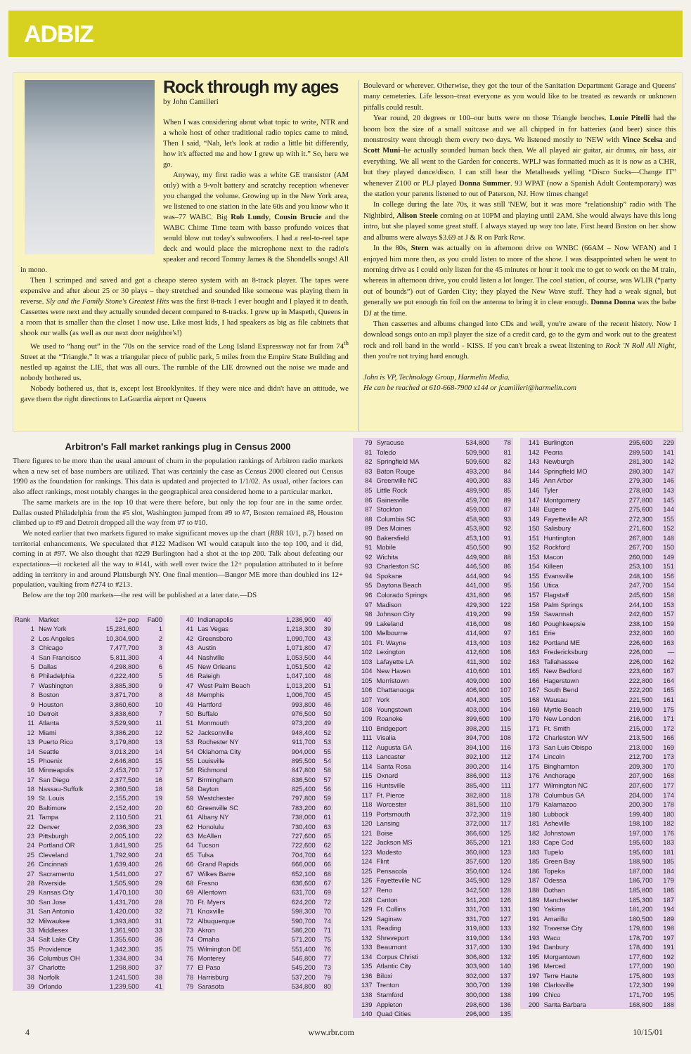ADBIZ
Rock through my ages
by John Camilleri
When I was considering about what topic to write, NTR and a whole host of other traditional radio topics came to mind. Then I said, “Nah, let's look at radio a little bit differently, how it's affected me and how I grew up with it.” So, here we go.
Anyway, my first radio was a white GE transistor (AM only) with a 9-volt battery and scratchy reception whenever you changed the volume. Growing up in the New York area, we listened to one station in the late 60s and you know who it was–77 WABC. Big Rob Lundy, Cousin Brucie and the WABC Chime Time team with basso profundo voices that would blow out today's subwoofers. I had a reel-to-reel tape deck and would place the microphone next to the radio's speaker and record Tommy James & the Shondells songs! All in mono.
Then I scrimped and saved and got a cheapo stereo system with an 8-track player. The tapes were expensive and after about 25 or 30 plays – they stretched and sounded like someone was playing them in reverse. Sly and the Family Stone's Greatest Hits was the first 8-track I ever bought and I played it to death. Cassettes were next and they actually sounded decent compared to 8-tracks. I grew up in Maspeth, Queens in a room that is smaller than the closet I now use. Like most kids, I had speakers as big as file cabinets that shook our walls (as well as our next door neighbor's!)
We used to “hang out” in the '70s on the service road of the Long Island Expressway not far from 74<sup>th</sup> Street at the “Triangle.” It was a triangular piece of public park, 5 miles from the Empire State Building and nestled up against the LIE, that was all ours. The rumble of the LIE drowned out the noise we made and nobody bothered us.
Nobody bothered us, that is, except lost Brooklynites. If they were nice and didn't have an attitude, we gave them the right directions to LaGuardia airport or Queens
Boulevard or wherever. Otherwise, they got the tour of the Sanitation Department Garage and Queens' many cemeteries. Life lesson–treat everyone as you would like to be treated as rewards or unknown pitfalls could result.
Year round, 20 degrees or 100–our butts were on those Triangle benches. Louie Pitelli had the boom box the size of a small suitcase and we all chipped in for batteries (and beer) since this monstrosity went through them every two days. We listened mostly to 'NEW with Vince Scelsa and Scott Muni–he actually sounded human back then. We all played air guitar, air drums, air bass, air everything. We all went to the Garden for concerts. WPLJ was formatted much as it is now as a CHR, but they played dance/disco. I can still hear the Metalheads yelling “Disco Sucks—Change IT” whenever Z100 or PLJ played Donna Summer. 93 WPAT (now a Spanish Adult Contemporary) was the station your parents listened to out of Paterson, NJ. How times change!
In college during the late 70s, it was still 'NEW, but it was more “relationship” radio with The Nightbird, Alison Steele coming on at 10PM and playing until 2AM. She would always have this long intro, but she played some great stuff. I always stayed up way too late. First heard Boston on her show and albums were always $3.69 at J & R on Park Row.
In the 80s, Stern was actually on in afternoon drive on WNBC (66AM – Now WFAN) and I enjoyed him more then, as you could listen to more of the show. I was disappointed when he went to morning drive as I could only listen for the 45 minutes or hour it took me to get to work on the M train, whereas in afternoon drive, you could listen a lot longer. The cool station, of course, was WLIR (“party out of bounds”) out of Garden City; they played the New Wave stuff. They had a weak signal, but generally we put enough tin foil on the antenna to bring it in clear enough. Donna Donna was the babe DJ at the time.
Then cassettes and albums changed into CDs and well, you're aware of the recent history. Now I download songs onto an mp3 player the size of a credit card, go to the gym and work out to the greatest rock and roll band in the world - KISS. If you can't break a sweat listening to Rock 'N Roll All Night, then you're not trying hard enough.
John is VP, Technology Group, Harmelin Media.
He can be reached at 610-668-7900 x144 or jcamilleri@harmelin.com
Arbitron's Fall market rankings plug in Census 2000
There figures to be more than the usual amount of churn in the population rankings of Arbitron radio markets when a new set of base numbers are utilized. That was certainly the case as Census 2000 cleared out Census 1990 as the foundation for rankings. This data is updated and projected to 1/1/02. As usual, other factors can also affect rankings, most notably changes in the geographical area considered home to a particular market.
The same markets are in the top 10 that were there before, but only the top four are in the same order. Dallas ousted Philadelphia from the #5 slot, Washington jumped from #9 to #7, Boston remained #8, Houston climbed up to #9 and Detroit dropped all the way from #7 to #10.
We noted earlier that two markets figured to make significant moves up the chart (RBR 10/1, p.7) based on territorial enhancements. We speculated that #122 Madison WI would catapult into the top 100, and it did, coming in at #97. We also thought that #229 Burlington had a shot at the top 200. Talk about defeating our expectations—it rocketed all the way to #141, with well over twice the 12+ population attributed to it before adding in territory in and around Plattsburgh NY. One final mention—Bangor ME more than doubled ins 12+ population, vaulting from #274 to #213.
Below are the top 200 markets—the rest will be published at a later date.—DS
| Rank | Market | 12+ pop | Fa00 |
| --- | --- | --- | --- |
| 1 | New York | 15,281,600 | 1 |
| 2 | Los Angeles | 10,304,900 | 2 |
| 3 | Chicago | 7,477,700 | 3 |
| 4 | San Francisco | 5,811,300 | 4 |
| 5 | Dallas | 4,298,800 | 6 |
| 6 | Philadelphia | 4,222,400 | 5 |
| 7 | Washington | 3,885,300 | 9 |
| 8 | Boston | 3,871,700 | 8 |
| 9 | Houston | 3,860,600 | 10 |
| 10 | Detroit | 3,838,600 | 7 |
| 11 | Atlanta | 3,529,900 | 11 |
| 12 | Miami | 3,386,200 | 12 |
| 13 | Puerto Rico | 3,179,800 | 13 |
| 14 | Seattle | 3,013,200 | 14 |
| 15 | Phoenix | 2,646,800 | 15 |
| 16 | Minneapolis | 2,453,700 | 17 |
| 17 | San Diego | 2,377,500 | 16 |
| 18 | Nassau-Suffolk | 2,360,500 | 18 |
| 19 | St. Louis | 2,155,200 | 19 |
| 20 | Baltimore | 2,152,400 | 20 |
| 21 | Tampa | 2,110,500 | 21 |
| 22 | Denver | 2,036,300 | 23 |
| 23 | Pittsburgh | 2,005,100 | 22 |
| 24 | Portland OR | 1,841,900 | 25 |
| 25 | Cleveland | 1,792,900 | 24 |
| 26 | Cincinnati | 1,639,400 | 26 |
| 27 | Sacramento | 1,541,000 | 27 |
| 28 | Riverside | 1,505,900 | 29 |
| 29 | Kansas City | 1,470,100 | 30 |
| 30 | San Jose | 1,431,700 | 28 |
| 31 | San Antonio | 1,420,000 | 32 |
| 32 | Milwaukee | 1,393,800 | 31 |
| 33 | Middlesex | 1,361,900 | 33 |
| 34 | Salt Lake City | 1,355,600 | 36 |
| 35 | Providence | 1,342,300 | 35 |
| 36 | Columbus OH | 1,334,800 | 34 |
| 37 | Charlotte | 1,298,800 | 37 |
| 38 | Norfolk | 1,241,500 | 38 |
| 39 | Orlando | 1,239,500 | 41 |
| 40 | Indianapolis | 1,236,900 | 40 |
| 41 | Las Vegas | 1,218,300 | 39 |
| 42 | Greensboro | 1,090,700 | 43 |
| 43 | Austin | 1,071,800 | 47 |
| 44 | Nashville | 1,053,500 | 44 |
| 45 | New Orleans | 1,051,500 | 42 |
| 46 | Raleigh | 1,047,100 | 48 |
| 47 | West Palm Beach | 1,013,200 | 51 |
| 48 | Memphis | 1,006,700 | 45 |
| 49 | Hartford | 993,800 | 46 |
| 50 | Buffalo | 976,500 | 50 |
| 51 | Monmouth | 973,200 | 49 |
| 52 | Jacksonville | 948,400 | 52 |
| 53 | Rochester NY | 911,700 | 53 |
| 54 | Oklahoma City | 904,000 | 55 |
| 55 | Louisville | 895,500 | 54 |
| 56 | Richmond | 847,800 | 58 |
| 57 | Birmingham | 836,500 | 57 |
| 58 | Dayton | 825,400 | 56 |
| 59 | Westchester | 797,800 | 59 |
| 60 | Greenville SC | 783,200 | 60 |
| 61 | Albany NY | 738,000 | 61 |
| 62 | Honolulu | 730,400 | 63 |
| 63 | McAllen | 727,600 | 65 |
| 64 | Tucson | 722,600 | 62 |
| 65 | Tulsa | 704,700 | 64 |
| 66 | Grand Rapids | 666,000 | 66 |
| 67 | Wilkes Barre | 652,100 | 68 |
| 68 | Fresno | 636,600 | 67 |
| 69 | Allentown | 631,700 | 69 |
| 70 | Ft. Myers | 624,200 | 72 |
| 71 | Knoxville | 598,300 | 70 |
| 72 | Albuquerque | 590,700 | 74 |
| 73 | Akron | 586,200 | 71 |
| 74 | Omaha | 571,200 | 75 |
| 75 | Wilmington DE | 551,400 | 76 |
| 76 | Monterey | 546,800 | 77 |
| 77 | El Paso | 545,200 | 73 |
| 78 | Harrisburg | 537,200 | 79 |
| 79 | Sarasota | 534,800 | 80 |
| 79 | Syracuse | 534,800 | 78 |
| 81 | Toledo | 509,900 | 81 |
| 82 | Springfield MA | 509,600 | 82 |
| 83 | Baton Rouge | 493,200 | 84 |
| 84 | Greenville NC | 490,300 | 83 |
| 85 | Little Rock | 489,900 | 85 |
| 86 | Gainesville | 459,700 | 89 |
| 87 | Stockton | 459,000 | 87 |
| 88 | Columbia SC | 458,900 | 93 |
| 89 | Des Moines | 453,800 | 92 |
| 90 | Bakersfield | 453,100 | 91 |
| 91 | Mobile | 450,500 | 90 |
| 92 | Wichita | 449,900 | 88 |
| 93 | Charleston SC | 446,500 | 86 |
| 94 | Spokane | 444,900 | 94 |
| 95 | Daytona Beach | 441,000 | 95 |
| 96 | Colorado Springs | 431,800 | 96 |
| 97 | Madison | 429,300 | 122 |
| 98 | Johnson City | 419,200 | 99 |
| 99 | Lakeland | 416,000 | 98 |
| 100 | Melbourne | 414,900 | 97 |
| 101 | Ft. Wayne | 413,400 | 103 |
| 102 | Lexington | 412,600 | 106 |
| 103 | Lafayette LA | 411,300 | 102 |
| 104 | New Haven | 410,600 | 101 |
| 105 | Morristown | 409,000 | 100 |
| 106 | Chattanooga | 406,900 | 107 |
| 107 | York | 404,300 | 105 |
| 108 | Youngstown | 403,000 | 104 |
| 109 | Roanoke | 399,600 | 109 |
| 110 | Bridgeport | 398,200 | 115 |
| 111 | Visalia | 394,700 | 108 |
| 112 | Augusta GA | 394,100 | 116 |
| 113 | Lancaster | 392,100 | 112 |
| 114 | Santa Rosa | 390,200 | 114 |
| 115 | Oxnard | 386,900 | 113 |
| 116 | Huntsville | 385,400 | 111 |
| 117 | Ft. Pierce | 382,800 | 118 |
| 118 | Worcester | 381,500 | 110 |
| 119 | Portsmouth | 372,300 | 119 |
| 120 | Lansing | 372,000 | 117 |
| 121 | Boise | 366,600 | 125 |
| 122 | Jackson MS | 365,200 | 121 |
| 123 | Modesto | 360,800 | 123 |
| 124 | Flint | 357,600 | 120 |
| 125 | Pensacola | 350,600 | 124 |
| 126 | Fayetteville NC | 345,900 | 129 |
| 127 | Reno | 342,500 | 128 |
| 128 | Canton | 341,200 | 126 |
| 129 | Ft. Collins | 331,700 | 131 |
| 129 | Saginaw | 331,700 | 127 |
| 131 | Reading | 319,800 | 133 |
| 132 | Shreveport | 319,000 | 134 |
| 133 | Beaumont | 317,400 | 130 |
| 134 | Corpus Christi | 306,800 | 132 |
| 135 | Atlantic City | 303,900 | 140 |
| 136 | Biloxi | 302,000 | 137 |
| 137 | Trenton | 300,700 | 139 |
| 138 | Stamford | 300,000 | 138 |
| 139 | Appleton | 298,600 | 136 |
| 140 | Quad Cities | 296,900 | 135 |
| 141 | Burlington | 295,600 | 229 |
| 142 | Peoria | 289,500 | 141 |
| 143 | Newburgh | 281,300 | 142 |
| 144 | Springfield MO | 280,300 | 147 |
| 145 | Ann Arbor | 279,300 | 146 |
| 146 | Tyler | 278,800 | 143 |
| 147 | Montgomery | 277,800 | 145 |
| 148 | Eugene | 275,600 | 144 |
| 149 | Fayetteville AR | 272,300 | 155 |
| 150 | Salisbury | 271,600 | 152 |
| 151 | Huntington | 267,800 | 148 |
| 152 | Rockford | 267,700 | 150 |
| 153 | Macon | 260,000 | 149 |
| 154 | Killeen | 253,100 | 151 |
| 155 | Evansville | 248,100 | 156 |
| 156 | Utica | 247,700 | 154 |
| 157 | Flagstaff | 245,600 | 158 |
| 158 | Palm Springs | 244,100 | 153 |
| 159 | Savannah | 242,600 | 157 |
| 160 | Poughkeepsie | 238,100 | 159 |
| 161 | Erie | 232,800 | 160 |
| 162 | Portland ME | 226,600 | 163 |
| 163 | Fredericksburg | 226,000 | — |
| 163 | Tallahassee | 226,000 | 162 |
| 165 | New Bedford | 223,600 | 167 |
| 166 | Hagerstown | 222,800 | 164 |
| 167 | South Bend | 222,200 | 165 |
| 168 | Wausau | 221,500 | 161 |
| 169 | Myrtle Beach | 219,900 | 175 |
| 170 | New London | 216,000 | 171 |
| 171 | Ft. Smith | 215,000 | 172 |
| 172 | Charleston WV | 213,500 | 166 |
| 173 | San Luis Obispo | 213,000 | 169 |
| 174 | Lincoln | 212,700 | 173 |
| 175 | Binghamton | 209,300 | 170 |
| 176 | Anchorage | 207,900 | 168 |
| 177 | Wilmington NC | 207,600 | 177 |
| 178 | Columbus GA | 204,000 | 174 |
| 179 | Kalamazoo | 200,300 | 178 |
| 180 | Lubbock | 199,400 | 180 |
| 181 | Asheville | 198,100 | 182 |
| 182 | Johnstown | 197,000 | 176 |
| 183 | Cape Cod | 195,600 | 183 |
| 183 | Tupelo | 195,600 | 181 |
| 185 | Green Bay | 188,900 | 185 |
| 186 | Topeka | 187,000 | 184 |
| 187 | Odessa | 186,700 | 179 |
| 188 | Dothan | 185,800 | 186 |
| 189 | Manchester | 185,300 | 187 |
| 190 | Yakima | 181,200 | 194 |
| 191 | Amarillo | 180,500 | 189 |
| 192 | Traverse City | 179,600 | 198 |
| 193 | Waco | 178,700 | 197 |
| 194 | Danbury | 178,400 | 191 |
| 195 | Morgantown | 177,600 | 192 |
| 196 | Merced | 177,000 | 190 |
| 197 | Terre Haute | 175,800 | 193 |
| 198 | Clarksville | 172,300 | 199 |
| 199 | Chico | 171,700 | 195 |
| 200 | Santa Barbara | 168,800 | 188 |
4 www.rbr.com 10/15/01